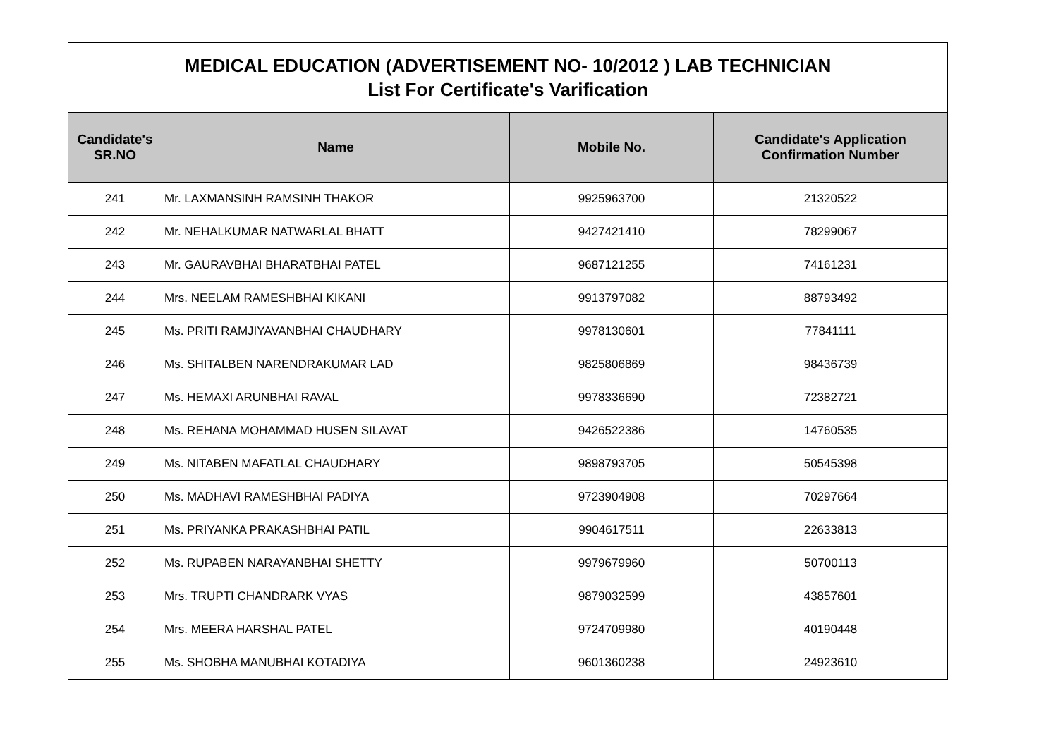| MEDICAL EDUCATION (ADVERTISEMENT NO- 10/2012 ) LAB TECHNICIAN List For Certificate's Varification | | | |
| Candidate's SR.NO | Name | Mobile No. | Candidate's Application Confirmation Number |
| 241 | Mr. LAXMANSINH RAMSINH THAKOR | 9925963700 | 21320522 |
| 242 | Mr. NEHALKUMAR NATWARLAL BHATT | 9427421410 | 78299067 |
| 243 | Mr. GAURAVBHAI BHARATBHAI PATEL | 9687121255 | 74161231 |
| 244 | Mrs. NEELAM RAMESHBHAI KIKANI | 9913797082 | 88793492 |
| 245 | Ms. PRITI RAMJIYAVANBHAI CHAUDHARY | 9978130601 | 77841111 |
| 246 | Ms. SHITALBEN NARENDRAKUMAR LAD | 9825806869 | 98436739 |
| 247 | Ms. HEMAXI ARUNBHAI RAVAL | 9978336690 | 72382721 |
| 248 | Ms. REHANA MOHAMMAD HUSEN SILAVAT | 9426522386 | 14760535 |
| 249 | Ms. NITABEN MAFATLAL CHAUDHARY | 9898793705 | 50545398 |
| 250 | Ms. MADHAVI RAMESHBHAI PADIYA | 9723904908 | 70297664 |
| 251 | Ms. PRIYANKA PRAKASHBHAI PATIL | 9904617511 | 22633813 |
| 252 | Ms. RUPABEN NARAYANBHAI SHETTY | 9979679960 | 50700113 |
| 253 | Mrs. TRUPTI CHANDRARK VYAS | 9879032599 | 43857601 |
| 254 | Mrs. MEERA HARSHAL PATEL | 9724709980 | 40190448 |
| 255 | Ms. SHOBHA MANUBHAI KOTADIYA | 9601360238 | 24923610 |